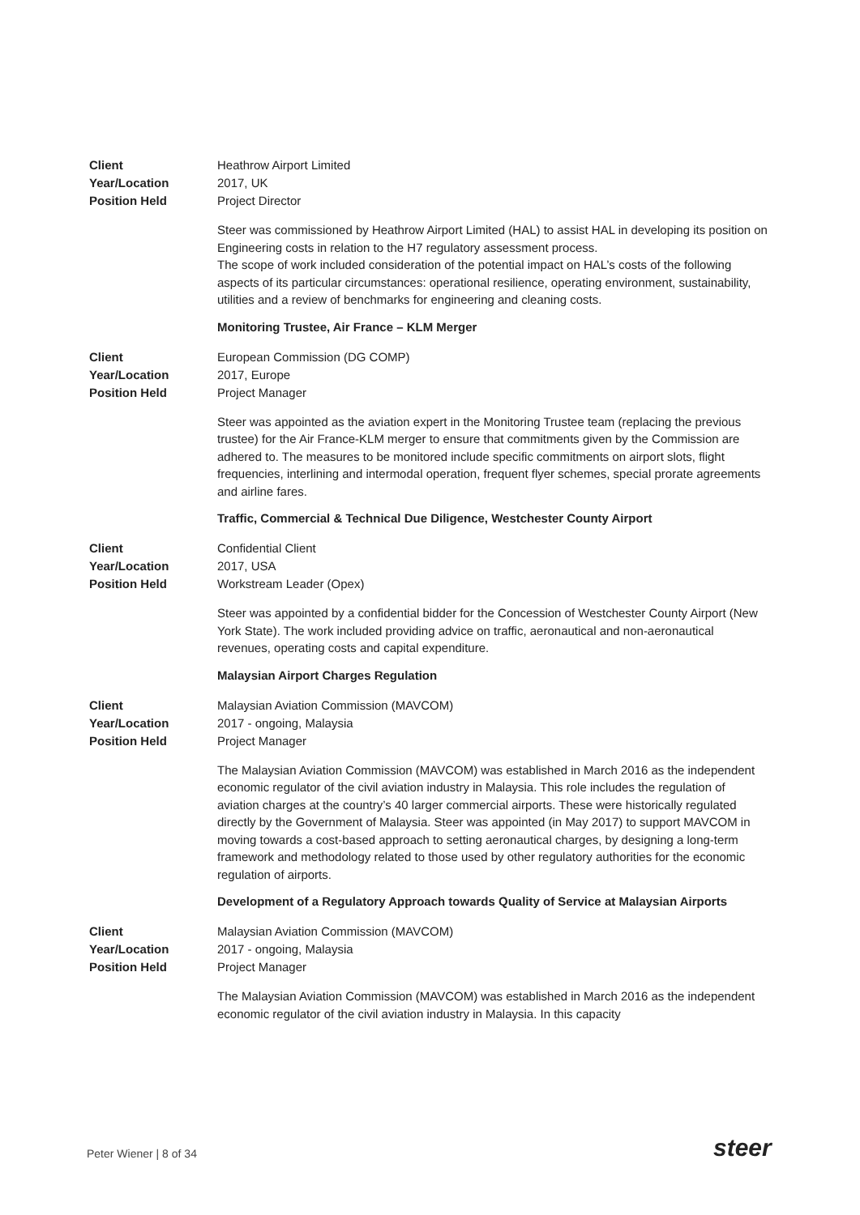Client Heathrow Airport Limited
Year/Location 2017, UK
Position Held Project Director
Steer was commissioned by Heathrow Airport Limited (HAL) to assist HAL in developing its position on Engineering costs in relation to the H7 regulatory assessment process.
The scope of work included consideration of the potential impact on HAL’s costs of the following aspects of its particular circumstances: operational resilience, operating environment, sustainability, utilities and a review of benchmarks for engineering and cleaning costs.
Monitoring Trustee, Air France – KLM Merger
Client European Commission (DG COMP)
Year/Location 2017, Europe
Position Held Project Manager
Steer was appointed as the aviation expert in the Monitoring Trustee team (replacing the previous trustee) for the Air France-KLM merger to ensure that commitments given by the Commission are adhered to. The measures to be monitored include specific commitments on airport slots, flight frequencies, interlining and intermodal operation, frequent flyer schemes, special prorate agreements and airline fares.
Traffic, Commercial & Technical Due Diligence, Westchester County Airport
Client Confidential Client
Year/Location 2017, USA
Position Held Workstream Leader (Opex)
Steer was appointed by a confidential bidder for the Concession of Westchester County Airport (New York State). The work included providing advice on traffic, aeronautical and non-aeronautical revenues, operating costs and capital expenditure.
Malaysian Airport Charges Regulation
Client Malaysian Aviation Commission (MAVCOM)
Year/Location 2017 - ongoing, Malaysia
Position Held Project Manager
The Malaysian Aviation Commission (MAVCOM) was established in March 2016 as the independent economic regulator of the civil aviation industry in Malaysia. This role includes the regulation of aviation charges at the country’s 40 larger commercial airports. These were historically regulated directly by the Government of Malaysia. Steer was appointed (in May 2017) to support MAVCOM in moving towards a cost-based approach to setting aeronautical charges, by designing a long-term framework and methodology related to those used by other regulatory authorities for the economic regulation of airports.
Development of a Regulatory Approach towards Quality of Service at Malaysian Airports
Client Malaysian Aviation Commission (MAVCOM)
Year/Location 2017 - ongoing, Malaysia
Position Held Project Manager
The Malaysian Aviation Commission (MAVCOM) was established in March 2016 as the independent economic regulator of the civil aviation industry in Malaysia. In this capacity
Peter Wiener | 8 of 34 steer